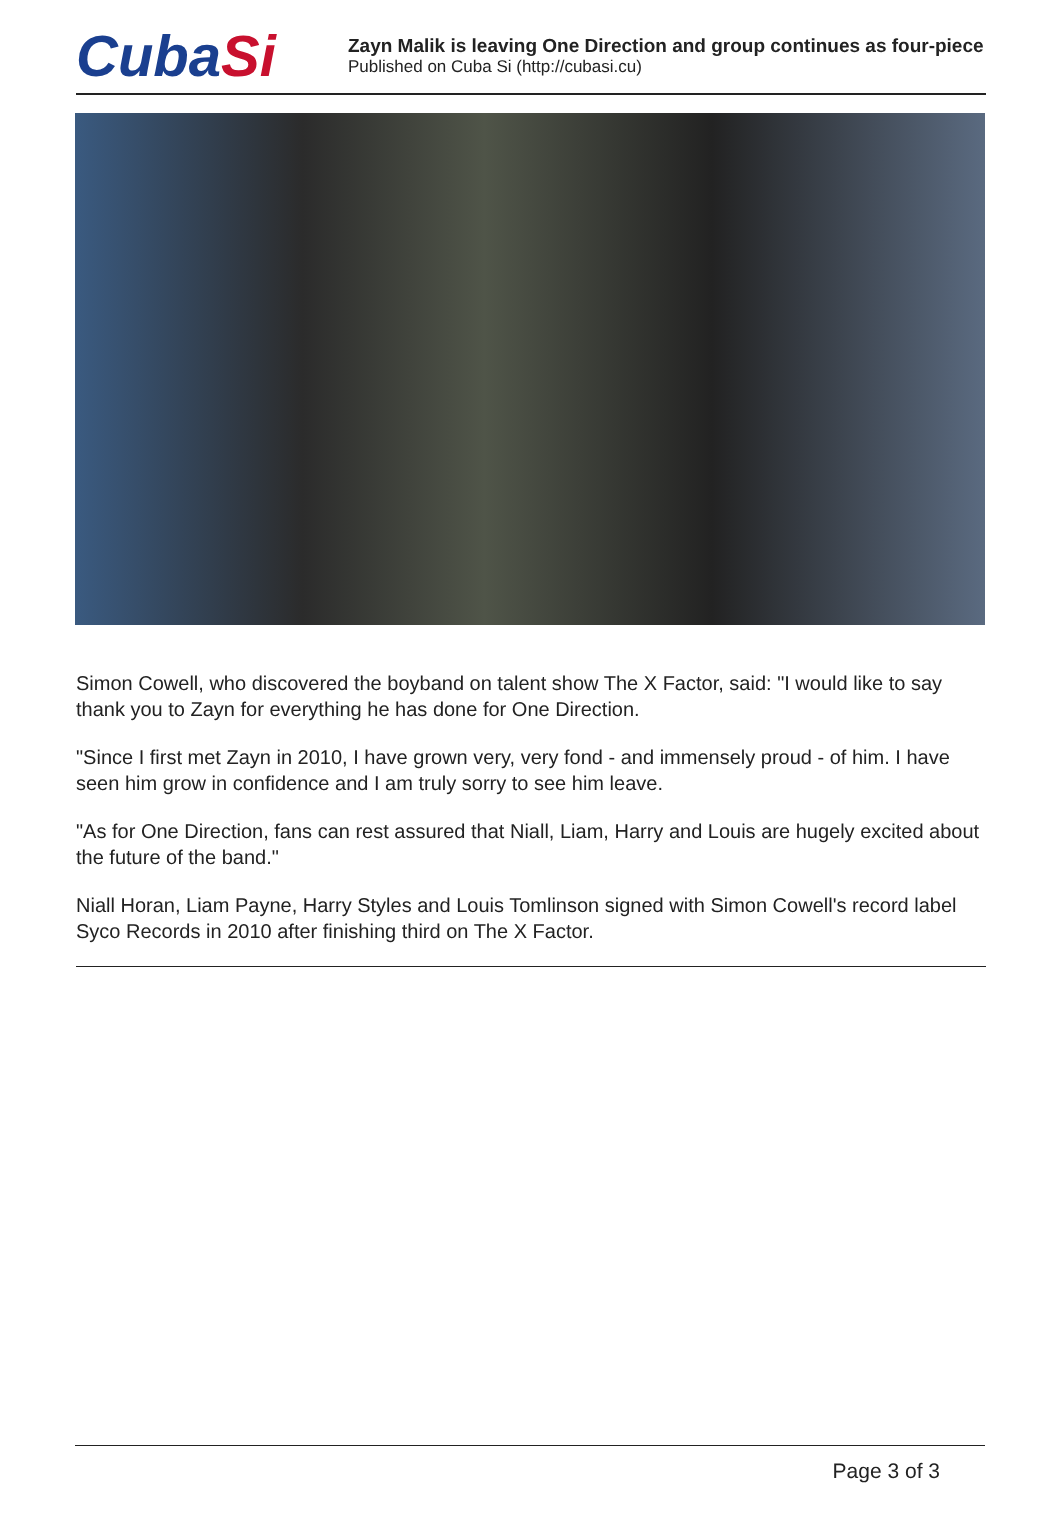CubaSi
Zayn Malik is leaving One Direction and group continues as four-piece
Published on Cuba Si (http://cubasi.cu)
Simon Cowell, who discovered the boyband on talent show The X Factor, said: "I would like to say thank you to Zayn for everything he has done for One Direction.
"Since I first met Zayn in 2010, I have grown very, very fond - and immensely proud - of him. I have seen him grow in confidence and I am truly sorry to see him leave.
"As for One Direction, fans can rest assured that Niall, Liam, Harry and Louis are hugely excited about the future of the band."
Niall Horan, Liam Payne, Harry Styles and Louis Tomlinson signed with Simon Cowell's record label Syco Records in 2010 after finishing third on The X Factor.
Page 3 of 3